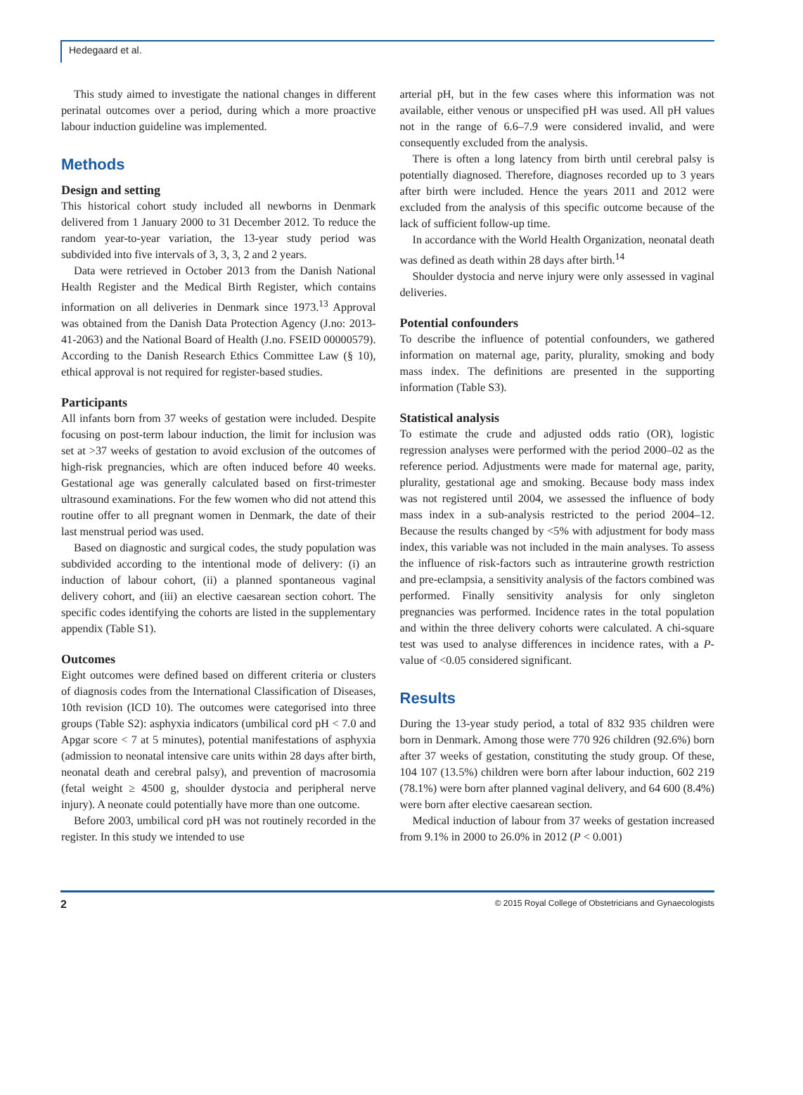Hedegaard et al.
This study aimed to investigate the national changes in different perinatal outcomes over a period, during which a more proactive labour induction guideline was implemented.
Methods
Design and setting
This historical cohort study included all newborns in Denmark delivered from 1 January 2000 to 31 December 2012. To reduce the random year-to-year variation, the 13-year study period was subdivided into five intervals of 3, 3, 3, 2 and 2 years.
Data were retrieved in October 2013 from the Danish National Health Register and the Medical Birth Register, which contains information on all deliveries in Denmark since 1973.<sup>13</sup> Approval was obtained from the Danish Data Protection Agency (J.no: 2013-41-2063) and the National Board of Health (J.no. FSEID 00000579). According to the Danish Research Ethics Committee Law (§ 10), ethical approval is not required for register-based studies.
Participants
All infants born from 37 weeks of gestation were included. Despite focusing on post-term labour induction, the limit for inclusion was set at >37 weeks of gestation to avoid exclusion of the outcomes of high-risk pregnancies, which are often induced before 40 weeks. Gestational age was generally calculated based on first-trimester ultrasound examinations. For the few women who did not attend this routine offer to all pregnant women in Denmark, the date of their last menstrual period was used.
Based on diagnostic and surgical codes, the study population was subdivided according to the intentional mode of delivery: (i) an induction of labour cohort, (ii) a planned spontaneous vaginal delivery cohort, and (iii) an elective caesarean section cohort. The specific codes identifying the cohorts are listed in the supplementary appendix (Table S1).
Outcomes
Eight outcomes were defined based on different criteria or clusters of diagnosis codes from the International Classification of Diseases, 10th revision (ICD 10). The outcomes were categorised into three groups (Table S2): asphyxia indicators (umbilical cord pH < 7.0 and Apgar score < 7 at 5 minutes), potential manifestations of asphyxia (admission to neonatal intensive care units within 28 days after birth, neonatal death and cerebral palsy), and prevention of macrosomia (fetal weight ≥ 4500 g, shoulder dystocia and peripheral nerve injury). A neonate could potentially have more than one outcome.
Before 2003, umbilical cord pH was not routinely recorded in the register. In this study we intended to use
arterial pH, but in the few cases where this information was not available, either venous or unspecified pH was used. All pH values not in the range of 6.6–7.9 were considered invalid, and were consequently excluded from the analysis.
There is often a long latency from birth until cerebral palsy is potentially diagnosed. Therefore, diagnoses recorded up to 3 years after birth were included. Hence the years 2011 and 2012 were excluded from the analysis of this specific outcome because of the lack of sufficient follow-up time.
In accordance with the World Health Organization, neonatal death was defined as death within 28 days after birth.<sup>14</sup>
Shoulder dystocia and nerve injury were only assessed in vaginal deliveries.
Potential confounders
To describe the influence of potential confounders, we gathered information on maternal age, parity, plurality, smoking and body mass index. The definitions are presented in the supporting information (Table S3).
Statistical analysis
To estimate the crude and adjusted odds ratio (OR), logistic regression analyses were performed with the period 2000–02 as the reference period. Adjustments were made for maternal age, parity, plurality, gestational age and smoking. Because body mass index was not registered until 2004, we assessed the influence of body mass index in a sub-analysis restricted to the period 2004–12. Because the results changed by <5% with adjustment for body mass index, this variable was not included in the main analyses. To assess the influence of risk-factors such as intrauterine growth restriction and pre-eclampsia, a sensitivity analysis of the factors combined was performed. Finally sensitivity analysis for only singleton pregnancies was performed. Incidence rates in the total population and within the three delivery cohorts were calculated. A chi-square test was used to analyse differences in incidence rates, with a P-value of <0.05 considered significant.
Results
During the 13-year study period, a total of 832 935 children were born in Denmark. Among those were 770 926 children (92.6%) born after 37 weeks of gestation, constituting the study group. Of these, 104 107 (13.5%) children were born after labour induction, 602 219 (78.1%) were born after planned vaginal delivery, and 64 600 (8.4%) were born after elective caesarean section.
Medical induction of labour from 37 weeks of gestation increased from 9.1% in 2000 to 26.0% in 2012 (P < 0.001)
2 © 2015 Royal College of Obstetricians and Gynaecologists